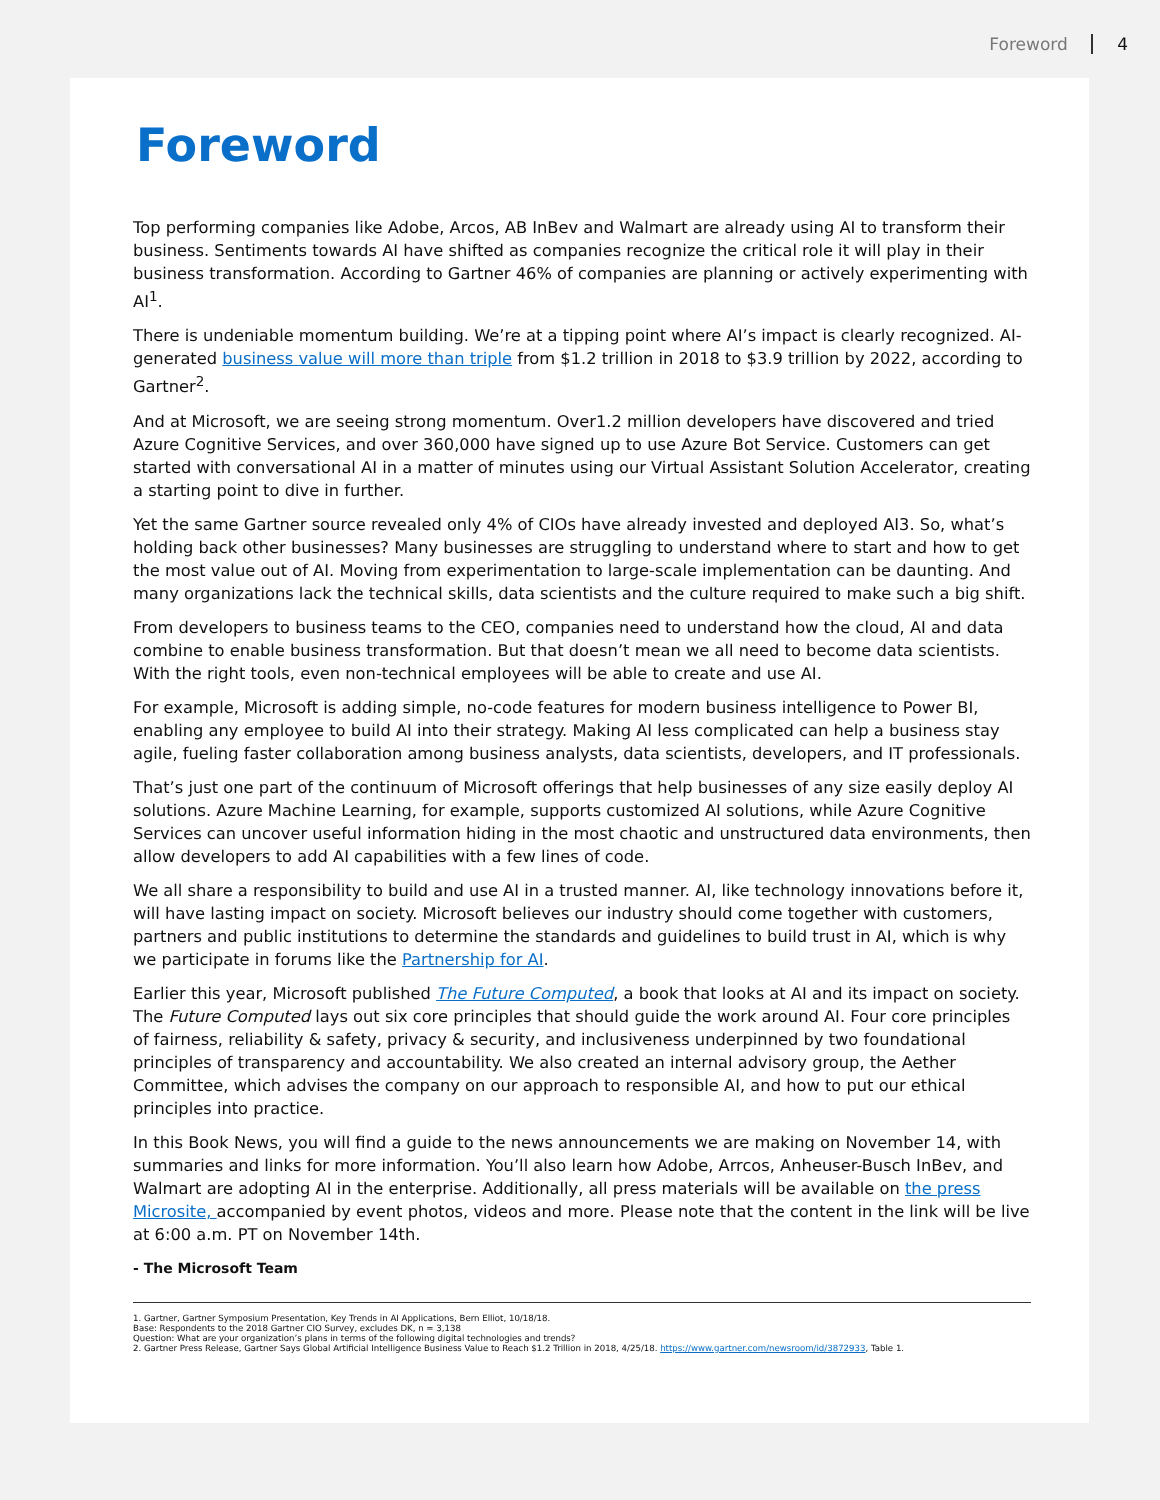Foreword 4
Foreword
Top performing companies like Adobe, Arcos, AB InBev and Walmart are already using AI to transform their business. Sentiments towards AI have shifted as companies recognize the critical role it will play in their business transformation. According to Gartner 46% of companies are planning or actively experimenting with AI<sup>1</sup>.
There is undeniable momentum building. We’re at a tipping point where AI’s impact is clearly recognized. AI-generated business value will more than triple from $1.2 trillion in 2018 to $3.9 trillion by 2022, according to Gartner<sup>2</sup>.
And at Microsoft, we are seeing strong momentum. Over1.2 million developers have discovered and tried Azure Cognitive Services, and over 360,000 have signed up to use Azure Bot Service. Customers can get started with conversational AI in a matter of minutes using our Virtual Assistant Solution Accelerator, creating a starting point to dive in further.
Yet the same Gartner source revealed only 4% of CIOs have already invested and deployed AI3. So, what’s holding back other businesses? Many businesses are struggling to understand where to start and how to get the most value out of AI. Moving from experimentation to large-scale implementation can be daunting. And many organizations lack the technical skills, data scientists and the culture required to make such a big shift.
From developers to business teams to the CEO, companies need to understand how the cloud, AI and data combine to enable business transformation. But that doesn’t mean we all need to become data scientists. With the right tools, even non-technical employees will be able to create and use AI.
For example, Microsoft is adding simple, no-code features for modern business intelligence to Power BI, enabling any employee to build AI into their strategy. Making AI less complicated can help a business stay agile, fueling faster collaboration among business analysts, data scientists, developers, and IT professionals.
That’s just one part of the continuum of Microsoft offerings that help businesses of any size easily deploy AI solutions. Azure Machine Learning, for example, supports customized AI solutions, while Azure Cognitive Services can uncover useful information hiding in the most chaotic and unstructured data environments, then allow developers to add AI capabilities with a few lines of code.
We all share a responsibility to build and use AI in a trusted manner. AI, like technology innovations before it, will have lasting impact on society. Microsoft believes our industry should come together with customers, partners and public institutions to determine the standards and guidelines to build trust in AI, which is why we participate in forums like the Partnership for AI.
Earlier this year, Microsoft published The Future Computed, a book that looks at AI and its impact on society. The Future Computed lays out six core principles that should guide the work around AI. Four core principles of fairness, reliability & safety, privacy & security, and inclusiveness underpinned by two foundational principles of transparency and accountability. We also created an internal advisory group, the Aether Committee, which advises the company on our approach to responsible AI, and how to put our ethical principles into practice.
In this Book News, you will find a guide to the news announcements we are making on November 14, with summaries and links for more information. You’ll also learn how Adobe, Arrcos, Anheuser-Busch InBev, and Walmart are adopting AI in the enterprise. Additionally, all press materials will be available on the press Microsite, accompanied by event photos, videos and more. Please note that the content in the link will be live at 6:00 a.m. PT on November 14th.
- The Microsoft Team
1. Gartner, Gartner Symposium Presentation, Key Trends in AI Applications, Bern Elliot, 10/18/18.
Base: Respondents to the 2018 Gartner CIO Survey, excludes DK, n = 3,138
Question: What are your organization’s plans in terms of the following digital technologies and trends?
2. Gartner Press Release, Gartner Says Global Artificial Intelligence Business Value to Reach $1.2 Trillion in 2018, 4/25/18. https://www.gartner.com/newsroom/id/3872933, Table 1.